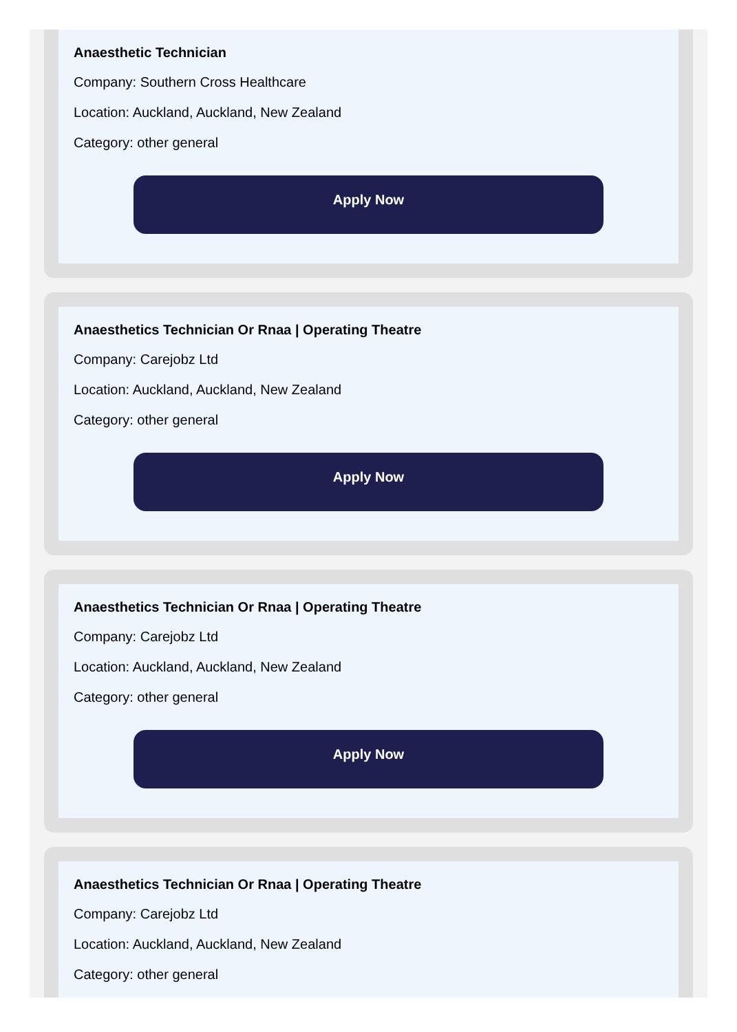Anaesthetic Technician
Company: Southern Cross Healthcare
Location: Auckland, Auckland, New Zealand
Category: other general
Apply Now
Anaesthetics Technician Or Rnaa | Operating Theatre
Company: Carejobz Ltd
Location: Auckland, Auckland, New Zealand
Category: other general
Apply Now
Anaesthetics Technician Or Rnaa | Operating Theatre
Company: Carejobz Ltd
Location: Auckland, Auckland, New Zealand
Category: other general
Apply Now
Anaesthetics Technician Or Rnaa | Operating Theatre
Company: Carejobz Ltd
Location: Auckland, Auckland, New Zealand
Category: other general